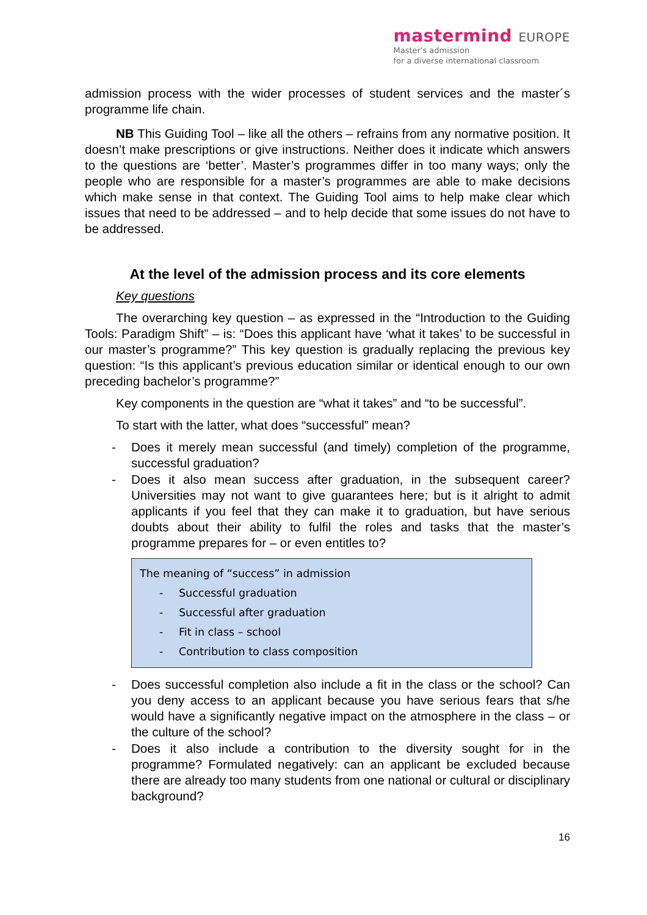mastermind EUROPE
Master's admission
for a diverse international classroom
admission process with the wider processes of student services and the master´s programme life chain.
NB This Guiding Tool – like all the others – refrains from any normative position. It doesn’t make prescriptions or give instructions. Neither does it indicate which answers to the questions are ‘better’. Master’s programmes differ in too many ways; only the people who are responsible for a master’s programmes are able to make decisions which make sense in that context. The Guiding Tool aims to help make clear which issues that need to be addressed – and to help decide that some issues do not have to be addressed.
At the level of the admission process and its core elements
Key questions
The overarching key question – as expressed in the “Introduction to the Guiding Tools: Paradigm Shift” – is: “Does this applicant have ‘what it takes’ to be successful in our master’s programme?” This key question is gradually replacing the previous key question: “Is this applicant’s previous education similar or identical enough to our own preceding bachelor’s programme?”
Key components in the question are “what it takes” and “to be successful”.
To start with the latter, what does “successful” mean?
- Does it merely mean successful (and timely) completion of the programme, successful graduation?
- Does it also mean success after graduation, in the subsequent career? Universities may not want to give guarantees here; but is it alright to admit applicants if you feel that they can make it to graduation, but have serious doubts about their ability to fulfil the roles and tasks that the master’s programme prepares for – or even entitles to?
The meaning of “success” in admission
- Successful graduation
- Successful after graduation
- Fit in class – school
- Contribution to class composition
- Does successful completion also include a fit in the class or the school? Can you deny access to an applicant because you have serious fears that s/he would have a significantly negative impact on the atmosphere in the class – or the culture of the school?
- Does it also include a contribution to the diversity sought for in the programme? Formulated negatively: can an applicant be excluded because there are already too many students from one national or cultural or disciplinary background?
16